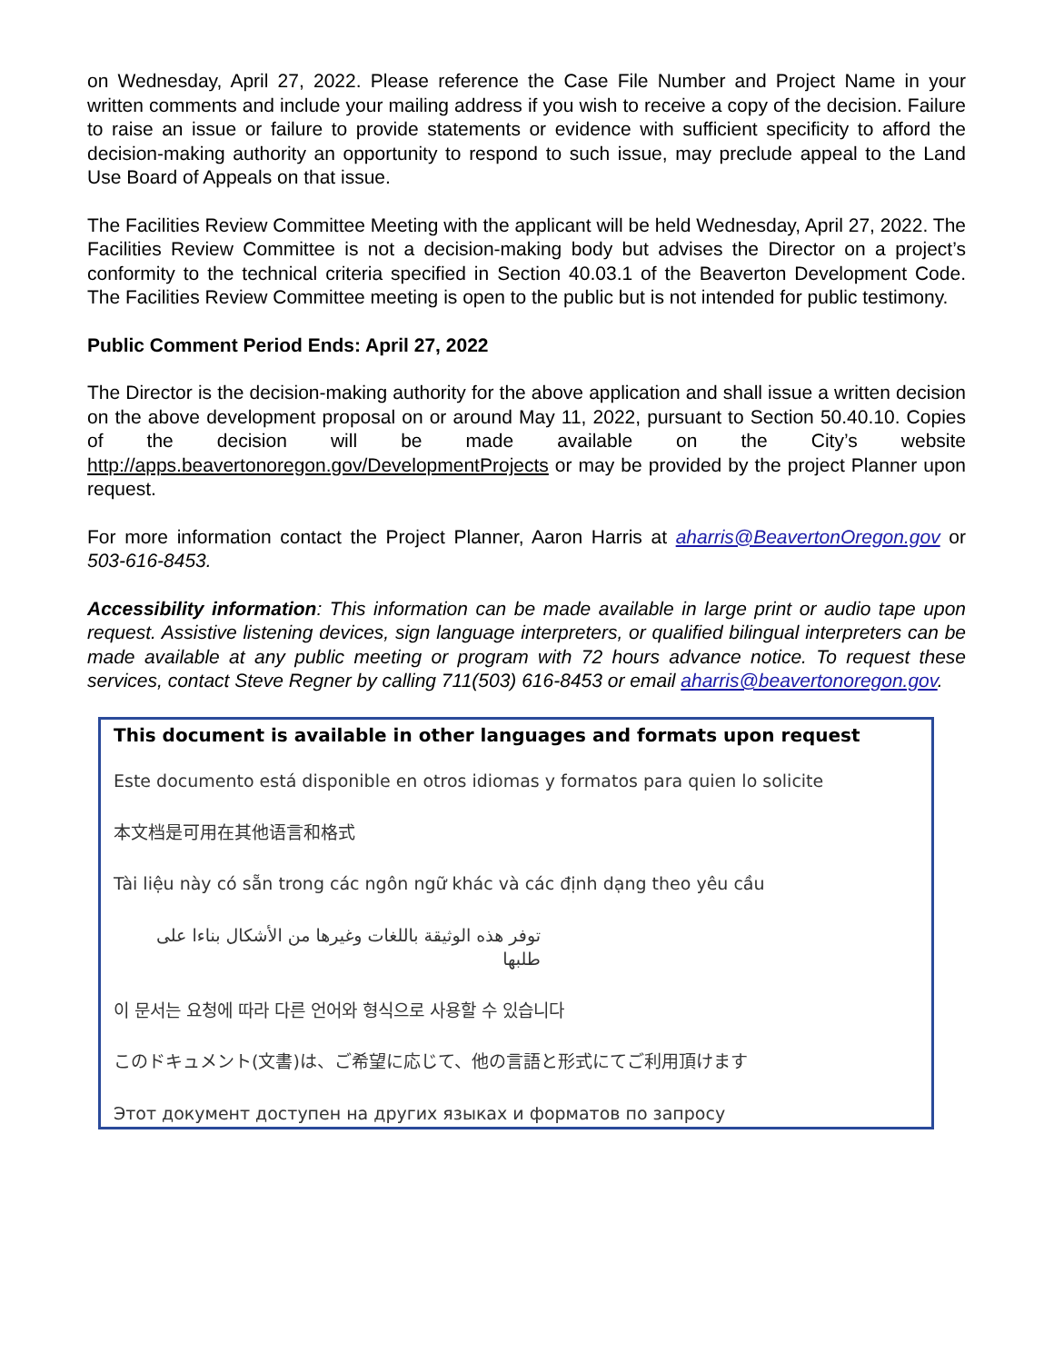on Wednesday, April 27, 2022. Please reference the Case File Number and Project Name in your written comments and include your mailing address if you wish to receive a copy of the decision. Failure to raise an issue or failure to provide statements or evidence with sufficient specificity to afford the decision-making authority an opportunity to respond to such issue, may preclude appeal to the Land Use Board of Appeals on that issue.
The Facilities Review Committee Meeting with the applicant will be held Wednesday, April 27, 2022. The Facilities Review Committee is not a decision-making body but advises the Director on a project’s conformity to the technical criteria specified in Section 40.03.1 of the Beaverton Development Code. The Facilities Review Committee meeting is open to the public but is not intended for public testimony.
Public Comment Period Ends: April 27, 2022
The Director is the decision-making authority for the above application and shall issue a written decision on the above development proposal on or around May 11, 2022, pursuant to Section 50.40.10. Copies of the decision will be made available on the City’s website http://apps.beavertonoregon.gov/DevelopmentProjects or may be provided by the project Planner upon request.
For more information contact the Project Planner, Aaron Harris at aharris@BeavertonOregon.gov or 503-616-8453.
Accessibility information: This information can be made available in large print or audio tape upon request. Assistive listening devices, sign language interpreters, or qualified bilingual interpreters can be made available at any public meeting or program with 72 hours advance notice. To request these services, contact Steve Regner by calling 711(503) 616-8453 or email aharris@beavertonoregon.gov.
This document is available in other languages and formats upon request
Este documento está disponible en otros idiomas y formatos para quien lo solicite
本文档是可用在其他语言和格式
Tài liệu này có sẵn trong các ngôn ngữ khác và các định dạng theo yêu cầu
توفر هذه الوثيقة باللغات وغيرها من الأشكال بناءا على طلبها
이 문서는 요청에 따라 다른 언어와 형식으로 사용할 수 있습니다
このドキュメント(文書)は、ご希望に応じて、他の言語と形式にてご利用頂けます
Этот документ доступен на других языках и форматов по запросу